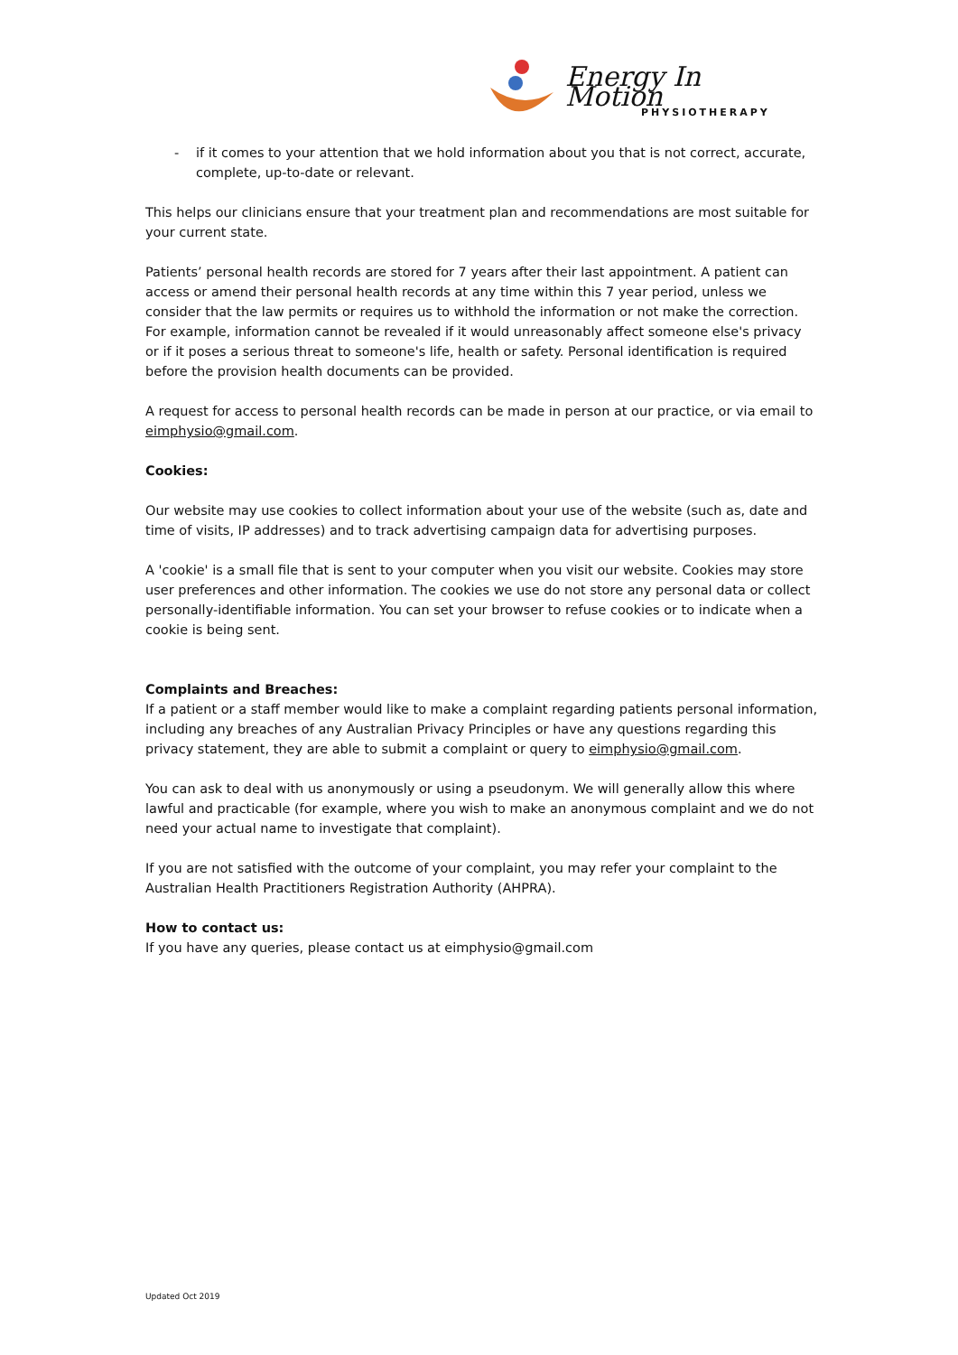Energy In Motion
PHYSIOTHERAPY
- if it comes to your attention that we hold information about you that is not correct, accurate, complete, up-to-date or relevant.
This helps our clinicians ensure that your treatment plan and recommendations are most suitable for your current state.
Patients’ personal health records are stored for 7 years after their last appointment. A patient can access or amend their personal health records at any time within this 7 year period, unless we consider that the law permits or requires us to withhold the information or not make the correction. For example, information cannot be revealed if it would unreasonably affect someone else's privacy or if it poses a serious threat to someone's life, health or safety. Personal identification is required before the provision health documents can be provided.
A request for access to personal health records can be made in person at our practice, or via email to eimphysio@gmail.com.
Cookies:
Our website may use cookies to collect information about your use of the website (such as, date and time of visits, IP addresses) and to track advertising campaign data for advertising purposes.
A 'cookie' is a small file that is sent to your computer when you visit our website. Cookies may store user preferences and other information. The cookies we use do not store any personal data or collect personally-identifiable information. You can set your browser to refuse cookies or to indicate when a cookie is being sent.
Complaints and Breaches:
If a patient or a staff member would like to make a complaint regarding patients personal information, including any breaches of any Australian Privacy Principles or have any questions regarding this privacy statement, they are able to submit a complaint or query to eimphysio@gmail.com.
You can ask to deal with us anonymously or using a pseudonym. We will generally allow this where lawful and practicable (for example, where you wish to make an anonymous complaint and we do not need your actual name to investigate that complaint).
If you are not satisfied with the outcome of your complaint, you may refer your complaint to the Australian Health Practitioners Registration Authority (AHPRA).
How to contact us:
If you have any queries, please contact us at eimphysio@gmail.com
Updated Oct 2019